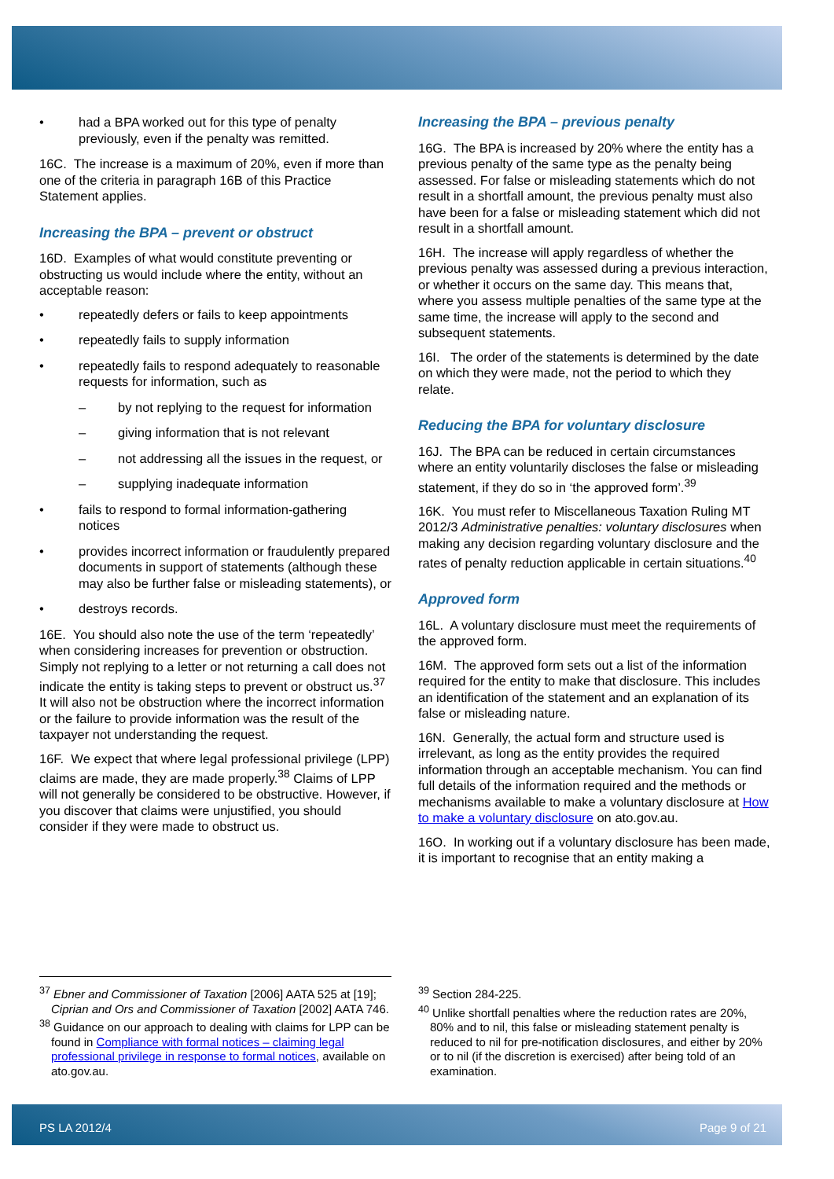• had a BPA worked out for this type of penalty previously, even if the penalty was remitted.
16C. The increase is a maximum of 20%, even if more than one of the criteria in paragraph 16B of this Practice Statement applies.
Increasing the BPA – prevent or obstruct
16D. Examples of what would constitute preventing or obstructing us would include where the entity, without an acceptable reason:
• repeatedly defers or fails to keep appointments
• repeatedly fails to supply information
• repeatedly fails to respond adequately to reasonable requests for information, such as
– by not replying to the request for information
– giving information that is not relevant
– not addressing all the issues in the request, or
– supplying inadequate information
• fails to respond to formal information-gathering notices
• provides incorrect information or fraudulently prepared documents in support of statements (although these may also be further false or misleading statements), or
• destroys records.
16E. You should also note the use of the term ‘repeatedly’ when considering increases for prevention or obstruction. Simply not replying to a letter or not returning a call does not indicate the entity is taking steps to prevent or obstruct us.<sup>37</sup> It will also not be obstruction where the incorrect information or the failure to provide information was the result of the taxpayer not understanding the request.
16F. We expect that where legal professional privilege (LPP) claims are made, they are made properly.<sup>38</sup> Claims of LPP will not generally be considered to be obstructive. However, if you discover that claims were unjustified, you should consider if they were made to obstruct us.
Increasing the BPA – previous penalty
16G. The BPA is increased by 20% where the entity has a previous penalty of the same type as the penalty being assessed. For false or misleading statements which do not result in a shortfall amount, the previous penalty must also have been for a false or misleading statement which did not result in a shortfall amount.
16H. The increase will apply regardless of whether the previous penalty was assessed during a previous interaction, or whether it occurs on the same day. This means that, where you assess multiple penalties of the same type at the same time, the increase will apply to the second and subsequent statements.
16I. The order of the statements is determined by the date on which they were made, not the period to which they relate.
Reducing the BPA for voluntary disclosure
16J. The BPA can be reduced in certain circumstances where an entity voluntarily discloses the false or misleading statement, if they do so in ‘the approved form’.<sup>39</sup>
16K. You must refer to Miscellaneous Taxation Ruling MT 2012/3 Administrative penalties: voluntary disclosures when making any decision regarding voluntary disclosure and the rates of penalty reduction applicable in certain situations.<sup>40</sup>
Approved form
16L. A voluntary disclosure must meet the requirements of the approved form.
16M. The approved form sets out a list of the information required for the entity to make that disclosure. This includes an identification of the statement and an explanation of its false or misleading nature.
16N. Generally, the actual form and structure used is irrelevant, as long as the entity provides the required information through an acceptable mechanism. You can find full details of the information required and the methods or mechanisms available to make a voluntary disclosure at How to make a voluntary disclosure on ato.gov.au.
16O. In working out if a voluntary disclosure has been made, it is important to recognise that an entity making a
<sup>37</sup> Ebner and Commissioner of Taxation [2006] AATA 525 at [19]; Ciprian and Ors and Commissioner of Taxation [2002] AATA 746.
<sup>38</sup> Guidance on our approach to dealing with claims for LPP can be found in Compliance with formal notices – claiming legal professional privilege in response to formal notices, available on ato.gov.au.
<sup>39</sup> Section 284-225.
<sup>40</sup> Unlike shortfall penalties where the reduction rates are 20%, 80% and to nil, this false or misleading statement penalty is reduced to nil for pre-notification disclosures, and either by 20% or to nil (if the discretion is exercised) after being told of an examination.
PS LA 2012/4 Page 9 of 21